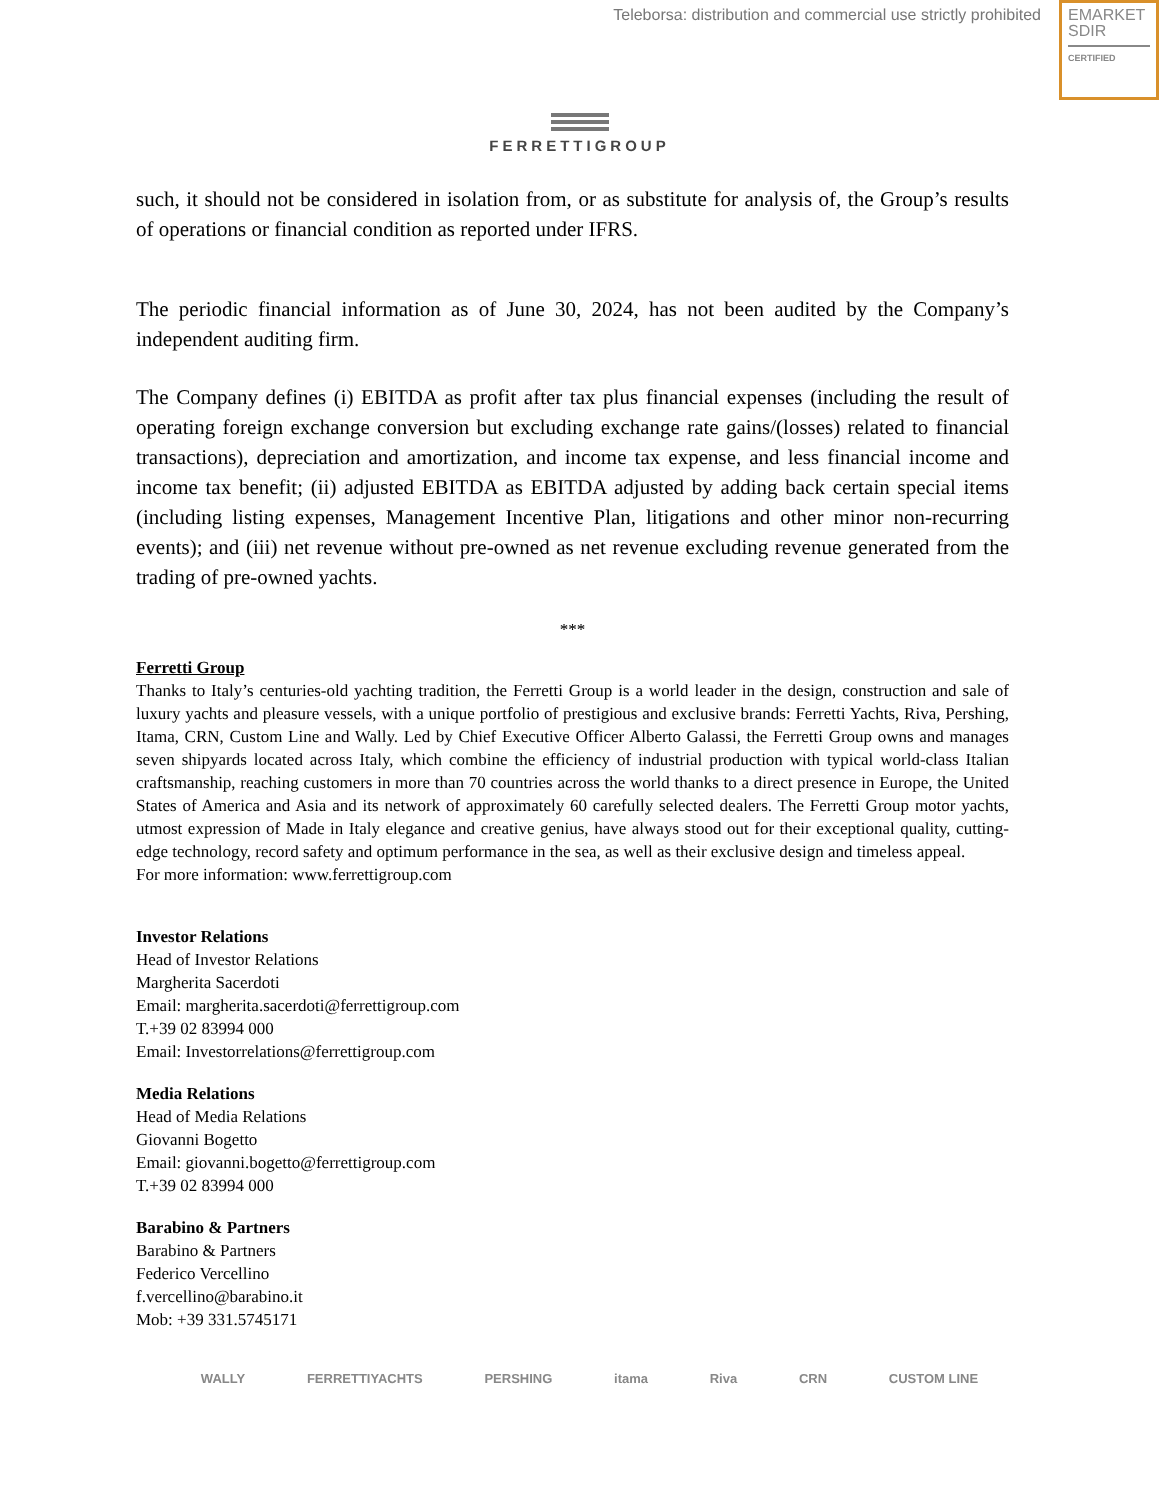Teleborsa: distribution and commercial use strictly prohibited
EMARKET
SDIR
CERTIFIED
FERRETTIGROUP
such, it should not be considered in isolation from, or as substitute for analysis of, the Group’s results of operations or financial condition as reported under IFRS.
The periodic financial information as of June 30, 2024, has not been audited by the Company’s independent auditing firm.
The Company defines (i) EBITDA as profit after tax plus financial expenses (including the result of operating foreign exchange conversion but excluding exchange rate gains/(losses) related to financial transactions), depreciation and amortization, and income tax expense, and less financial income and income tax benefit; (ii) adjusted EBITDA as EBITDA adjusted by adding back certain special items (including listing expenses, Management Incentive Plan, litigations and other minor non-recurring events); and (iii) net revenue without pre-owned as net revenue excluding revenue generated from the trading of pre-owned yachts.
***
Ferretti Group
Thanks to Italy’s centuries-old yachting tradition, the Ferretti Group is a world leader in the design, construction and sale of luxury yachts and pleasure vessels, with a unique portfolio of prestigious and exclusive brands: Ferretti Yachts, Riva, Pershing, Itama, CRN, Custom Line and Wally. Led by Chief Executive Officer Alberto Galassi, the Ferretti Group owns and manages seven shipyards located across Italy, which combine the efficiency of industrial production with typical world-class Italian craftsmanship, reaching customers in more than 70 countries across the world thanks to a direct presence in Europe, the United States of America and Asia and its network of approximately 60 carefully selected dealers. The Ferretti Group motor yachts, utmost expression of Made in Italy elegance and creative genius, have always stood out for their exceptional quality, cutting-edge technology, record safety and optimum performance in the sea, as well as their exclusive design and timeless appeal.
For more information: www.ferrettigroup.com
Investor Relations
Head of Investor Relations
Margherita Sacerdoti
Email: margherita.sacerdoti@ferrettigroup.com
T.+39 02 83994 000
Email: Investorrelations@ferrettigroup.com
Media Relations
Head of Media Relations
Giovanni Bogetto
Email: giovanni.bogetto@ferrettigroup.com
T.+39 02 83994 000
Barabino & Partners
Barabino & Partners
Federico Vercellino
f.vercellino@barabino.it
Mob: +39 331.5745171
WALLY FERRETTIYACHTS PERSHING itama Riva CRN CUSTOM LINE